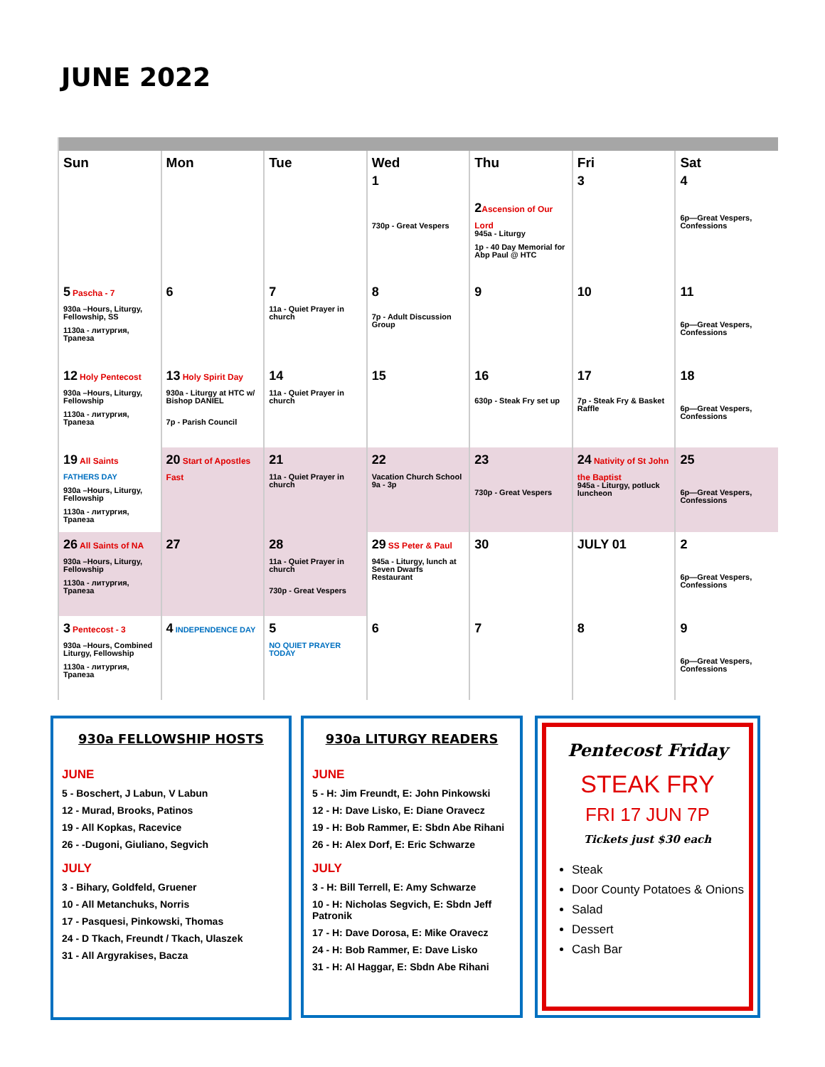JUNE 2022
| Sun | Mon | Tue | Wed 1 | Thu | Fri 3 | Sat 4 |
| --- | --- | --- | --- | --- | --- | --- |
| | | | 730p - Great Vespers | 2 Ascension of Our Lord 945a - Liturgy 1p - 40 Day Memorial for Abp Paul @ HTC | | 6p—Great Vespers, Confessions |
| 5 Pascha - 7 930a –Hours, Liturgy, Fellowship, SS 1130a - литургия, Трапеза | 6 | 7 11a - Quiet Prayer in church | 8 7p - Adult Discussion Group | 9 | 10 | 11 6p—Great Vespers, Confessions |
| 12 Holy Pentecost 930a –Hours, Liturgy, Fellowship 1130a - литургия, Трапеза | 13 Holy Spirit Day 930a - Liturgy at HTC w/ Bishop DANIEL 7p - Parish Council | 14 11a - Quiet Prayer in church | 15 | 16 630p - Steak Fry set up | 17 7p - Steak Fry & Basket Raffle | 18 6p—Great Vespers, Confessions |
| 19 All Saints FATHERS DAY 930a –Hours, Liturgy, Fellowship 1130a - литургия, Трапеза | 20 Start of Apostles Fast | 21 11a - Quiet Prayer in church | 22 Vacation Church School 9a - 3p | 23 730p - Great Vespers | 24 Nativity of St John the Baptist 945a - Liturgy, potluck luncheon | 25 6p—Great Vespers, Confessions |
| 26 All Saints of NA 930a –Hours, Liturgy, Fellowship 1130a - литургия, Трапеза | 27 | 28 11a - Quiet Prayer in church 730p - Great Vespers | 29 SS Peter & Paul 945a - Liturgy, lunch at Seven Dwarfs Restaurant | 30 | JULY 01 | 2 6p—Great Vespers, Confessions |
| 3 Pentecost - 3 930a –Hours, Combined Liturgy, Fellowship 1130a - литургия, Трапеза | 4 INDEPENDENCE DAY | 5 NO QUIET PRAYER TODAY | 6 | 7 | 8 | 9 6p—Great Vespers, Confessions |
930a FELLOWSHIP HOSTS
JUNE
5 - Boschert, J Labun, V Labun
12 - Murad, Brooks, Patinos
19 - All Kopkas, Racevice
26 - -Dugoni, Giuliano, Segvich
JULY
3 - Bihary, Goldfeld, Gruener
10 - All Metanchuks, Norris
17 - Pasquesi, Pinkowski, Thomas
24 - D Tkach, Freundt / Tkach, Ulaszek
31 - All Argyrakises, Bacza
930a LITURGY READERS
JUNE
5 - H: Jim Freundt, E: John Pinkowski
12 - H: Dave Lisko, E: Diane Oravecz
19 - H: Bob Rammer, E: Sbdn Abe Rihani
26 - H: Alex Dorf, E: Eric Schwarze
JULY
3 - H: Bill Terrell, E: Amy Schwarze
10 - H: Nicholas Segvich, E: Sbdn Jeff Patronik
17 - H: Dave Dorosa, E: Mike Oravecz
24 - H: Bob Rammer, E: Dave Lisko
31 - H: Al Haggar, E: Sbdn Abe Rihani
Pentecost Friday
STEAK FRY
FRI 17 JUN 7P
Tickets just $30 each
Steak
Door County Potatoes & Onions
Salad
Dessert
Cash Bar